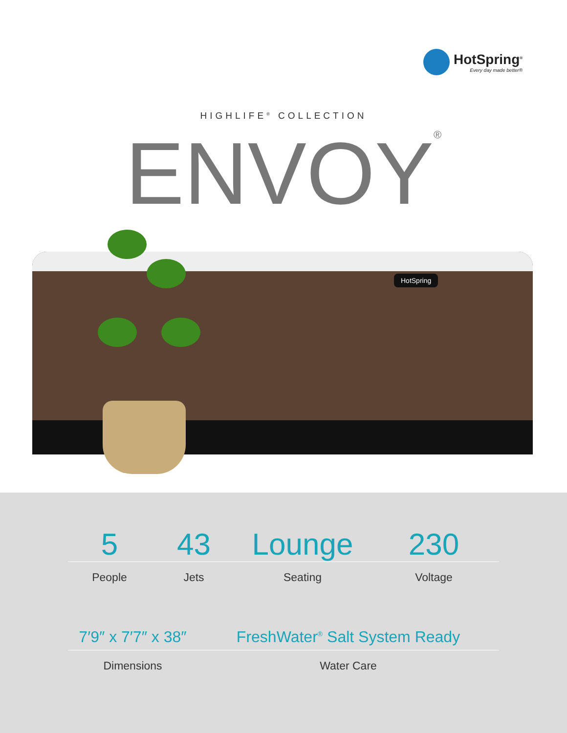HotSpring<sup>®</sup>
Every day made better®
HIGHLIFE<sup>®</sup> COLLECTION
ENVOY<sup>®</sup>
HotSpring
5 43 Lounge 230
People Jets Seating Voltage
7′9″ x 7′7″ x 38″
FreshWater<sup>®</sup> Salt System Ready
Dimensions Water Care